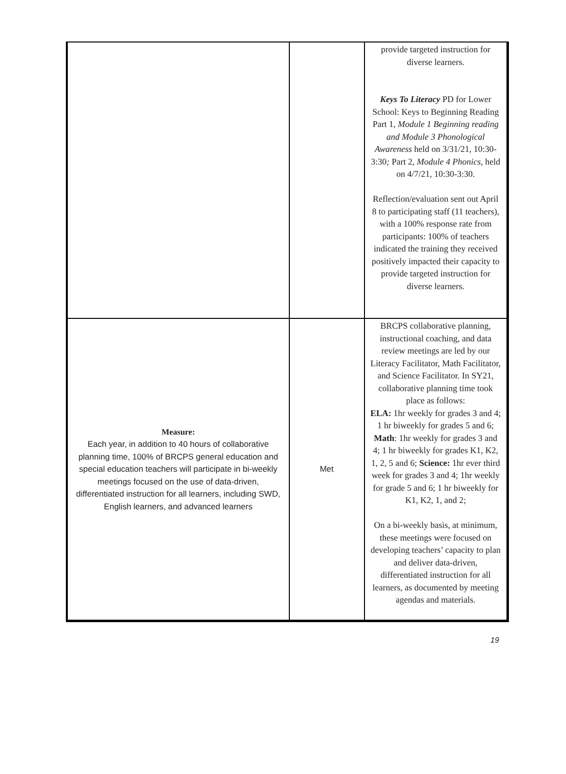| | | provide targeted instruction for diverse learners. Keys To Literacy PD for Lower School: Keys to Beginning Reading Part 1, Module 1 Beginning reading and Module 3 Phonological Awareness held on 3/31/21, 10:30-3:30 ; Part 2, Module 4 Phonics, held on 4/7/21, 10:30-3:30. Reflection/evaluation sent out April 8 to participating staff (11 teachers), with a 100% response rate from participants: 100% of teachers indicated the training they received positively impacted their capacity to provide targeted instruction for diverse learners. |
| Measure: Each year, in addition to 40 hours of collaborative planning time, 100% of BRCPS general education and special education teachers will participate in bi-weekly meetings focused on the use of data-driven, differentiated instruction for all learners, including SWD, English learners, and advanced learners | Met | BRCPS collaborative planning, instructional coaching, and data review meetings are led by our Literacy Facilitator, Math Facilitator, and Science Facilitator. In SY21, collaborative planning time took place as follows: ELA: 1hr weekly for grades 3 and 4; 1 hr biweekly for grades 5 and 6; Math : 1hr weekly for grades 3 and 4; 1 hr biweekly for grades K1, K2, 1, 2, 5 and 6; Science: 1hr ever third week for grades 3 and 4; 1hr weekly for grade 5 and 6; 1 hr biweekly for K1, K2, 1, and 2; On a bi-weekly basis, at minimum, these meetings were focused on developing teachers’ capacity to plan and deliver data-driven, differentiated instruction for all learners, as documented by meeting agendas and materials. |
19